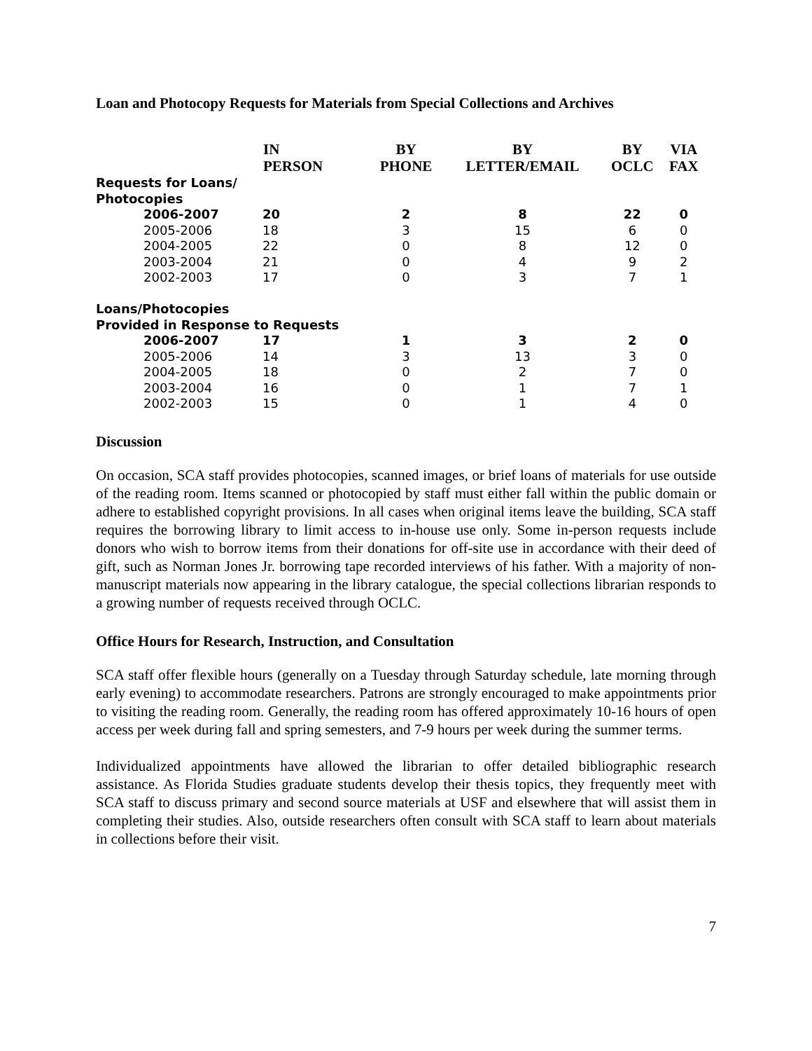Loan and Photocopy Requests for Materials from Special Collections and Archives
| | IN PERSON | BY PHONE | BY LETTER/EMAIL | BY OCLC | VIA FAX |
| --- | --- | --- | --- | --- | --- |
| Requests for Loans/ Photocopies | | | | | |
| 2006-2007 | 20 | 2 | 8 | 22 | 0 |
| 2005-2006 | 18 | 3 | 15 | 6 | 0 |
| 2004-2005 | 22 | 0 | 8 | 12 | 0 |
| 2003-2004 | 21 | 0 | 4 | 9 | 2 |
| 2002-2003 | 17 | 0 | 3 | 7 | 1 |
| Loans/Photocopies Provided in Response to Requests | | | | | |
| 2006-2007 | 17 | 1 | 3 | 2 | 0 |
| 2005-2006 | 14 | 3 | 13 | 3 | 0 |
| 2004-2005 | 18 | 0 | 2 | 7 | 0 |
| 2003-2004 | 16 | 0 | 1 | 7 | 1 |
| 2002-2003 | 15 | 0 | 1 | 4 | 0 |
Discussion
On occasion, SCA staff provides photocopies, scanned images, or brief loans of materials for use outside of the reading room. Items scanned or photocopied by staff must either fall within the public domain or adhere to established copyright provisions. In all cases when original items leave the building, SCA staff requires the borrowing library to limit access to in-house use only. Some in-person requests include donors who wish to borrow items from their donations for off-site use in accordance with their deed of gift, such as Norman Jones Jr. borrowing tape recorded interviews of his father. With a majority of non-manuscript materials now appearing in the library catalogue, the special collections librarian responds to a growing number of requests received through OCLC.
Office Hours for Research, Instruction, and Consultation
SCA staff offer flexible hours (generally on a Tuesday through Saturday schedule, late morning through early evening) to accommodate researchers. Patrons are strongly encouraged to make appointments prior to visiting the reading room. Generally, the reading room has offered approximately 10-16 hours of open access per week during fall and spring semesters, and 7-9 hours per week during the summer terms.
Individualized appointments have allowed the librarian to offer detailed bibliographic research assistance. As Florida Studies graduate students develop their thesis topics, they frequently meet with SCA staff to discuss primary and second source materials at USF and elsewhere that will assist them in completing their studies. Also, outside researchers often consult with SCA staff to learn about materials in collections before their visit.
7